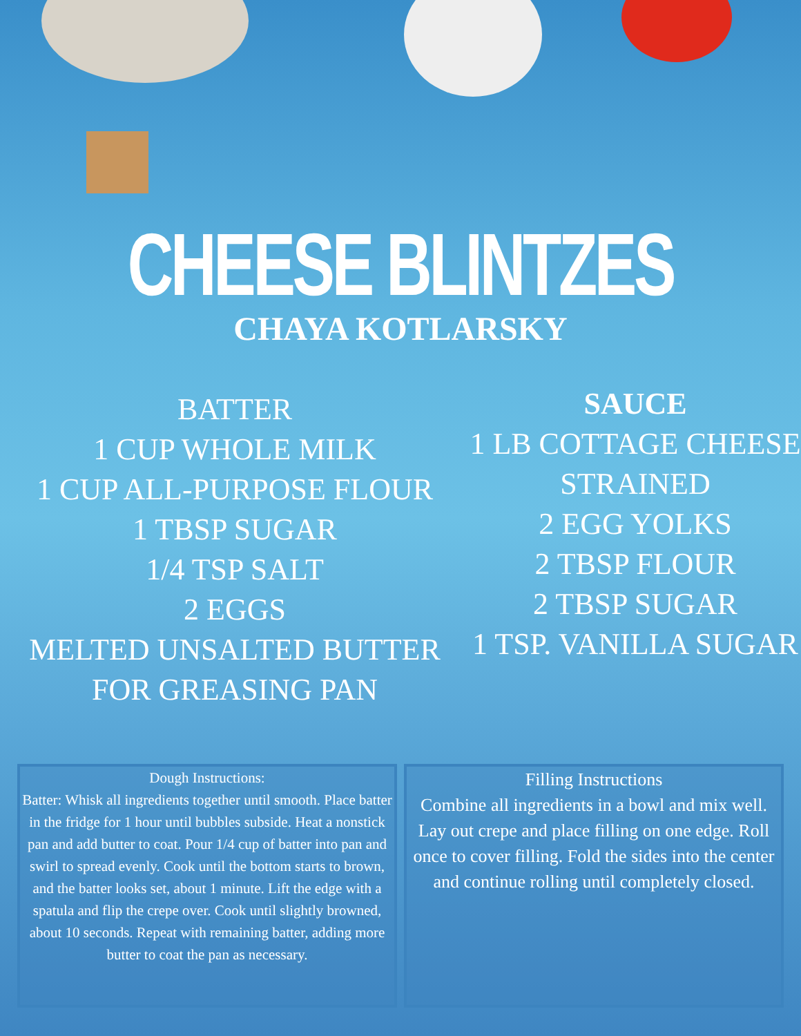CHEESE BLINTZES
CHAYA KOTLARSKY
BATTER
1 CUP WHOLE MILK
1 CUP ALL-PURPOSE FLOUR
1 TBSP SUGAR
1/4 TSP SALT
2 EGGS
MELTED UNSALTED BUTTER
FOR GREASING PAN
SAUCE
1 LB COTTAGE CHEESE
STRAINED
2 EGG YOLKS
2 TBSP FLOUR
2 TBSP SUGAR
1 TSP. VANILLA SUGAR
Dough Instructions:
Batter: Whisk all ingredients together until smooth. Place batter in the fridge for 1 hour until bubbles subside. Heat a nonstick pan and add butter to coat. Pour 1/4 cup of batter into pan and swirl to spread evenly. Cook until the bottom starts to brown, and the batter looks set, about 1 minute. Lift the edge with a spatula and flip the crepe over. Cook until slightly browned, about 10 seconds. Repeat with remaining batter, adding more
butter to coat the pan as necessary.
Filling Instructions
Combine all ingredients in a bowl and mix well. Lay out crepe and place filling on one edge. Roll once to cover filling. Fold the sides into the center and continue rolling until completely closed.